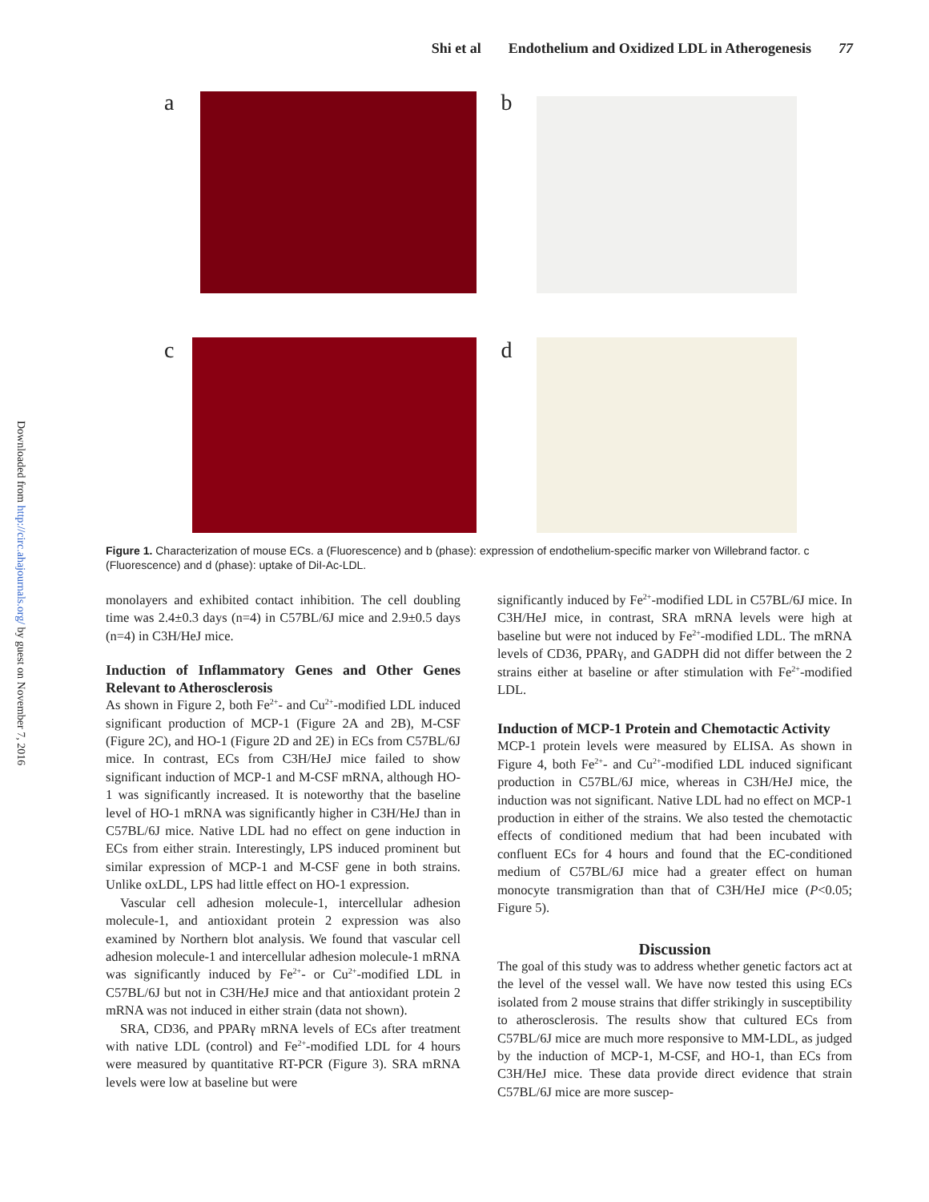Downloaded from http://circ.ahajournals.org/ by guest on November 7, 2016
Shi et al Endothelium and Oxidized LDL in Atherogenesis 77
a
b
c
d
Figure 1. Characterization of mouse ECs. a (Fluorescence) and b (phase): expression of endothelium-specific marker von Willebrand factor. c (Fluorescence) and d (phase): uptake of DiI-Ac-LDL.
monolayers and exhibited contact inhibition. The cell doubling time was 2.4±0.3 days (n=4) in C57BL/6J mice and 2.9±0.5 days (n=4) in C3H/HeJ mice.
Induction of Inflammatory Genes and Other Genes Relevant to Atherosclerosis
As shown in Figure 2, both Fe<sup>2+</sup>- and Cu<sup>2+</sup>-modified LDL induced significant production of MCP-1 (Figure 2A and 2B), M-CSF (Figure 2C), and HO-1 (Figure 2D and 2E) in ECs from C57BL/6J mice. In contrast, ECs from C3H/HeJ mice failed to show significant induction of MCP-1 and M-CSF mRNA, although HO-1 was significantly increased. It is noteworthy that the baseline level of HO-1 mRNA was significantly higher in C3H/HeJ than in C57BL/6J mice. Native LDL had no effect on gene induction in ECs from either strain. Interestingly, LPS induced prominent but similar expression of MCP-1 and M-CSF gene in both strains. Unlike oxLDL, LPS had little effect on HO-1 expression.
Vascular cell adhesion molecule-1, intercellular adhesion molecule-1, and antioxidant protein 2 expression was also examined by Northern blot analysis. We found that vascular cell adhesion molecule-1 and intercellular adhesion molecule-1 mRNA was significantly induced by Fe<sup>2+</sup>- or Cu<sup>2+</sup>-modified LDL in C57BL/6J but not in C3H/HeJ mice and that antioxidant protein 2 mRNA was not induced in either strain (data not shown).
SRA, CD36, and PPARγ mRNA levels of ECs after treatment with native LDL (control) and Fe<sup>2+</sup>-modified LDL for 4 hours were measured by quantitative RT-PCR (Figure 3). SRA mRNA levels were low at baseline but were
significantly induced by Fe<sup>2+</sup>-modified LDL in C57BL/6J mice. In C3H/HeJ mice, in contrast, SRA mRNA levels were high at baseline but were not induced by Fe<sup>2+</sup>-modified LDL. The mRNA levels of CD36, PPARγ, and GADPH did not differ between the 2 strains either at baseline or after stimulation with Fe<sup>2+</sup>-modified LDL.
Induction of MCP-1 Protein and Chemotactic Activity
MCP-1 protein levels were measured by ELISA. As shown in Figure 4, both Fe<sup>2+</sup>- and Cu<sup>2+</sup>-modified LDL induced significant production in C57BL/6J mice, whereas in C3H/HeJ mice, the induction was not significant. Native LDL had no effect on MCP-1 production in either of the strains. We also tested the chemotactic effects of conditioned medium that had been incubated with confluent ECs for 4 hours and found that the EC-conditioned medium of C57BL/6J mice had a greater effect on human monocyte transmigration than that of C3H/HeJ mice (P<0.05; Figure 5).
Discussion
The goal of this study was to address whether genetic factors act at the level of the vessel wall. We have now tested this using ECs isolated from 2 mouse strains that differ strikingly in susceptibility to atherosclerosis. The results show that cultured ECs from C57BL/6J mice are much more responsive to MM-LDL, as judged by the induction of MCP-1, M-CSF, and HO-1, than ECs from C3H/HeJ mice. These data provide direct evidence that strain C57BL/6J mice are more suscep-